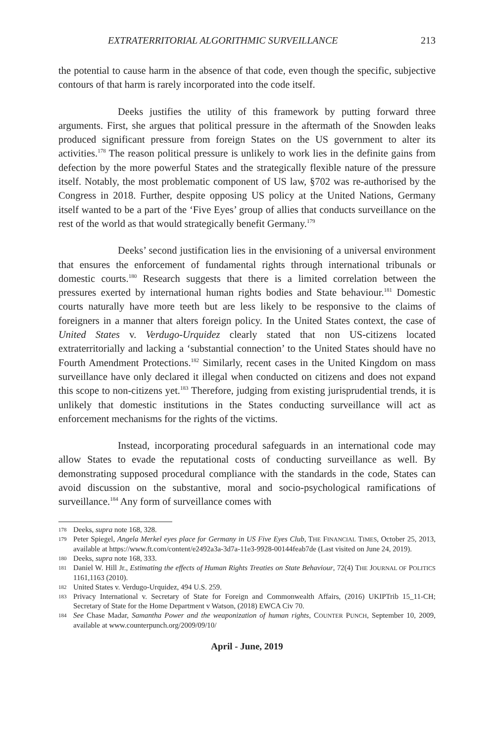EXTRATERRITORIAL ALGORITHMIC SURVEILLANCE 213
the potential to cause harm in the absence of that code, even though the specific, subjective contours of that harm is rarely incorporated into the code itself.
Deeks justifies the utility of this framework by putting forward three arguments. First, she argues that political pressure in the aftermath of the Snowden leaks produced significant pressure from foreign States on the US government to alter its activities.<sup>178</sup> The reason political pressure is unlikely to work lies in the definite gains from defection by the more powerful States and the strategically flexible nature of the pressure itself. Notably, the most problematic component of US law, §702 was re-authorised by the Congress in 2018. Further, despite opposing US policy at the United Nations, Germany itself wanted to be a part of the ‘Five Eyes’ group of allies that conducts surveillance on the rest of the world as that would strategically benefit Germany.<sup>179</sup>
Deeks’ second justification lies in the envisioning of a universal environment that ensures the enforcement of fundamental rights through international tribunals or domestic courts.<sup>180</sup> Research suggests that there is a limited correlation between the pressures exerted by international human rights bodies and State behaviour.<sup>181</sup> Domestic courts naturally have more teeth but are less likely to be responsive to the claims of foreigners in a manner that alters foreign policy. In the United States context, the case of United States v. Verdugo-Urquidez clearly stated that non US-citizens located extraterritorially and lacking a ‘substantial connection’ to the United States should have no Fourth Amendment Protections.<sup>182</sup> Similarly, recent cases in the United Kingdom on mass surveillance have only declared it illegal when conducted on citizens and does not expand this scope to non-citizens yet.<sup>183</sup> Therefore, judging from existing jurisprudential trends, it is unlikely that domestic institutions in the States conducting surveillance will act as enforcement mechanisms for the rights of the victims.
Instead, incorporating procedural safeguards in an international code may allow States to evade the reputational costs of conducting surveillance as well. By demonstrating supposed procedural compliance with the standards in the code, States can avoid discussion on the substantive, moral and socio-psychological ramifications of surveillance.<sup>184</sup> Any form of surveillance comes with
178
Deeks, supra note 168, 328.
179
Peter Spiegel, Angela Merkel eyes place for Germany in US Five Eyes Club, THE FINANCIAL TIMES, October 25, 2013, available at https://www.ft.com/content/e2492a3a-3d7a-11e3-9928-00144feab7de (Last visited on June 24, 2019).
180
Deeks, supra note 168, 333.
181
Daniel W. Hill Jr., Estimating the effects of Human Rights Treaties on State Behaviour, 72(4) THE JOURNAL OF POLITICS 1161,1163 (2010).
182
United States v. Verdugo-Urquidez, 494 U.S. 259.
183
Privacy International v. Secretary of State for Foreign and Commonwealth Affairs, (2016) UKIPTrib 15_11-CH; Secretary of State for the Home Department v Watson, (2018) EWCA Civ 70.
184
See Chase Madar, Samantha Power and the weaponization of human rights, COUNTER PUNCH, September 10, 2009, available at www.counterpunch.org/2009/09/10/
April - June, 2019